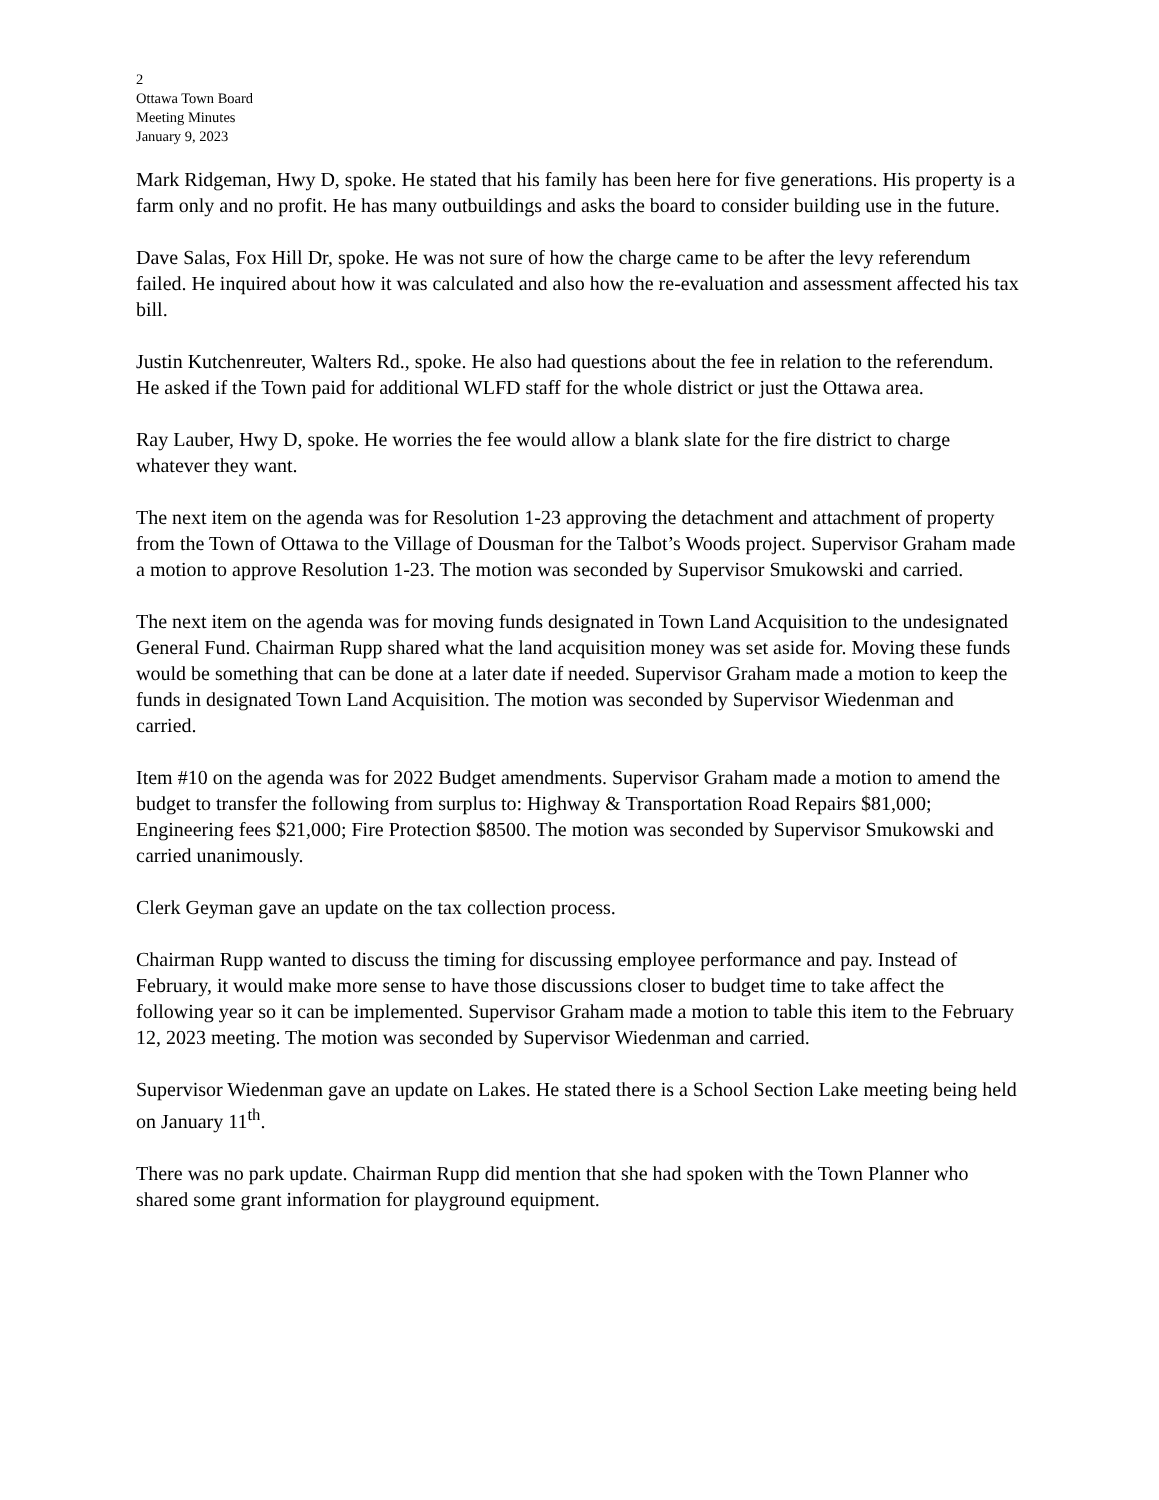2
Ottawa Town Board
Meeting Minutes
January 9, 2023
Mark Ridgeman, Hwy D, spoke. He stated that his family has been here for five generations. His property is a farm only and no profit. He has many outbuildings and asks the board to consider building use in the future.
Dave Salas, Fox Hill Dr, spoke. He was not sure of how the charge came to be after the levy referendum failed. He inquired about how it was calculated and also how the re-evaluation and assessment affected his tax bill.
Justin Kutchenreuter, Walters Rd., spoke. He also had questions about the fee in relation to the referendum. He asked if the Town paid for additional WLFD staff for the whole district or just the Ottawa area.
Ray Lauber, Hwy D, spoke. He worries the fee would allow a blank slate for the fire district to charge whatever they want.
The next item on the agenda was for Resolution 1-23 approving the detachment and attachment of property from the Town of Ottawa to the Village of Dousman for the Talbot’s Woods project. Supervisor Graham made a motion to approve Resolution 1-23. The motion was seconded by Supervisor Smukowski and carried.
The next item on the agenda was for moving funds designated in Town Land Acquisition to the undesignated General Fund. Chairman Rupp shared what the land acquisition money was set aside for. Moving these funds would be something that can be done at a later date if needed. Supervisor Graham made a motion to keep the funds in designated Town Land Acquisition. The motion was seconded by Supervisor Wiedenman and carried.
Item #10 on the agenda was for 2022 Budget amendments. Supervisor Graham made a motion to amend the budget to transfer the following from surplus to: Highway & Transportation Road Repairs $81,000; Engineering fees $21,000; Fire Protection $8500. The motion was seconded by Supervisor Smukowski and carried unanimously.
Clerk Geyman gave an update on the tax collection process.
Chairman Rupp wanted to discuss the timing for discussing employee performance and pay. Instead of February, it would make more sense to have those discussions closer to budget time to take affect the following year so it can be implemented. Supervisor Graham made a motion to table this item to the February 12, 2023 meeting. The motion was seconded by Supervisor Wiedenman and carried.
Supervisor Wiedenman gave an update on Lakes. He stated there is a School Section Lake meeting being held on January 11<sup>th</sup>.
There was no park update. Chairman Rupp did mention that she had spoken with the Town Planner who shared some grant information for playground equipment.